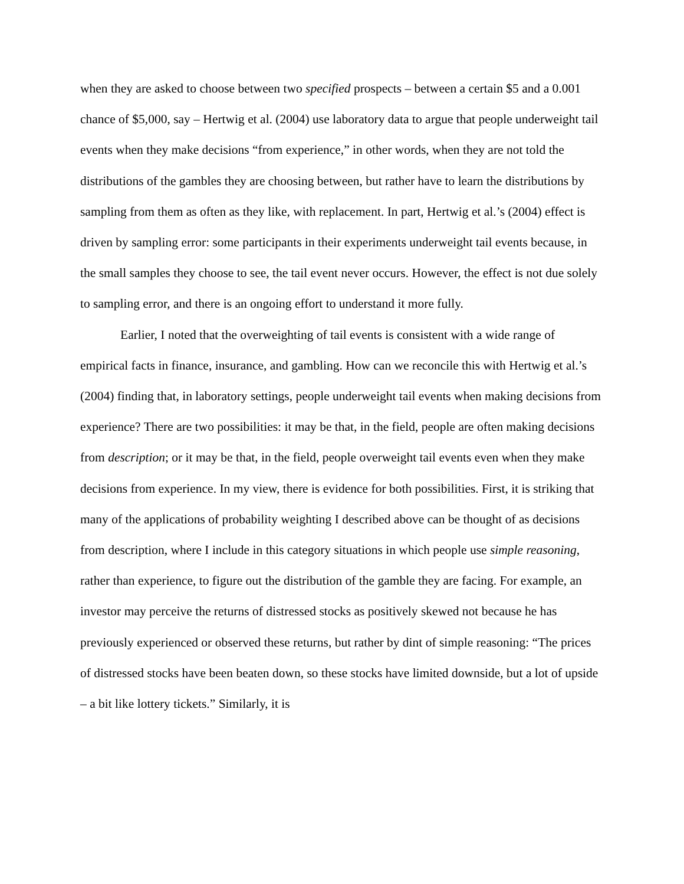when they are asked to choose between two specified prospects – between a certain $5 and a 0.001 chance of $5,000, say – Hertwig et al. (2004) use laboratory data to argue that people underweight tail events when they make decisions “from experience,” in other words, when they are not told the distributions of the gambles they are choosing between, but rather have to learn the distributions by sampling from them as often as they like, with replacement. In part, Hertwig et al.’s (2004) effect is driven by sampling error: some participants in their experiments underweight tail events because, in the small samples they choose to see, the tail event never occurs. However, the effect is not due solely to sampling error, and there is an ongoing effort to understand it more fully.
Earlier, I noted that the overweighting of tail events is consistent with a wide range of empirical facts in finance, insurance, and gambling. How can we reconcile this with Hertwig et al.’s (2004) finding that, in laboratory settings, people underweight tail events when making decisions from experience? There are two possibilities: it may be that, in the field, people are often making decisions from description; or it may be that, in the field, people overweight tail events even when they make decisions from experience. In my view, there is evidence for both possibilities. First, it is striking that many of the applications of probability weighting I described above can be thought of as decisions from description, where I include in this category situations in which people use simple reasoning, rather than experience, to figure out the distribution of the gamble they are facing. For example, an investor may perceive the returns of distressed stocks as positively skewed not because he has previously experienced or observed these returns, but rather by dint of simple reasoning: “The prices of distressed stocks have been beaten down, so these stocks have limited downside, but a lot of upside – a bit like lottery tickets.” Similarly, it is